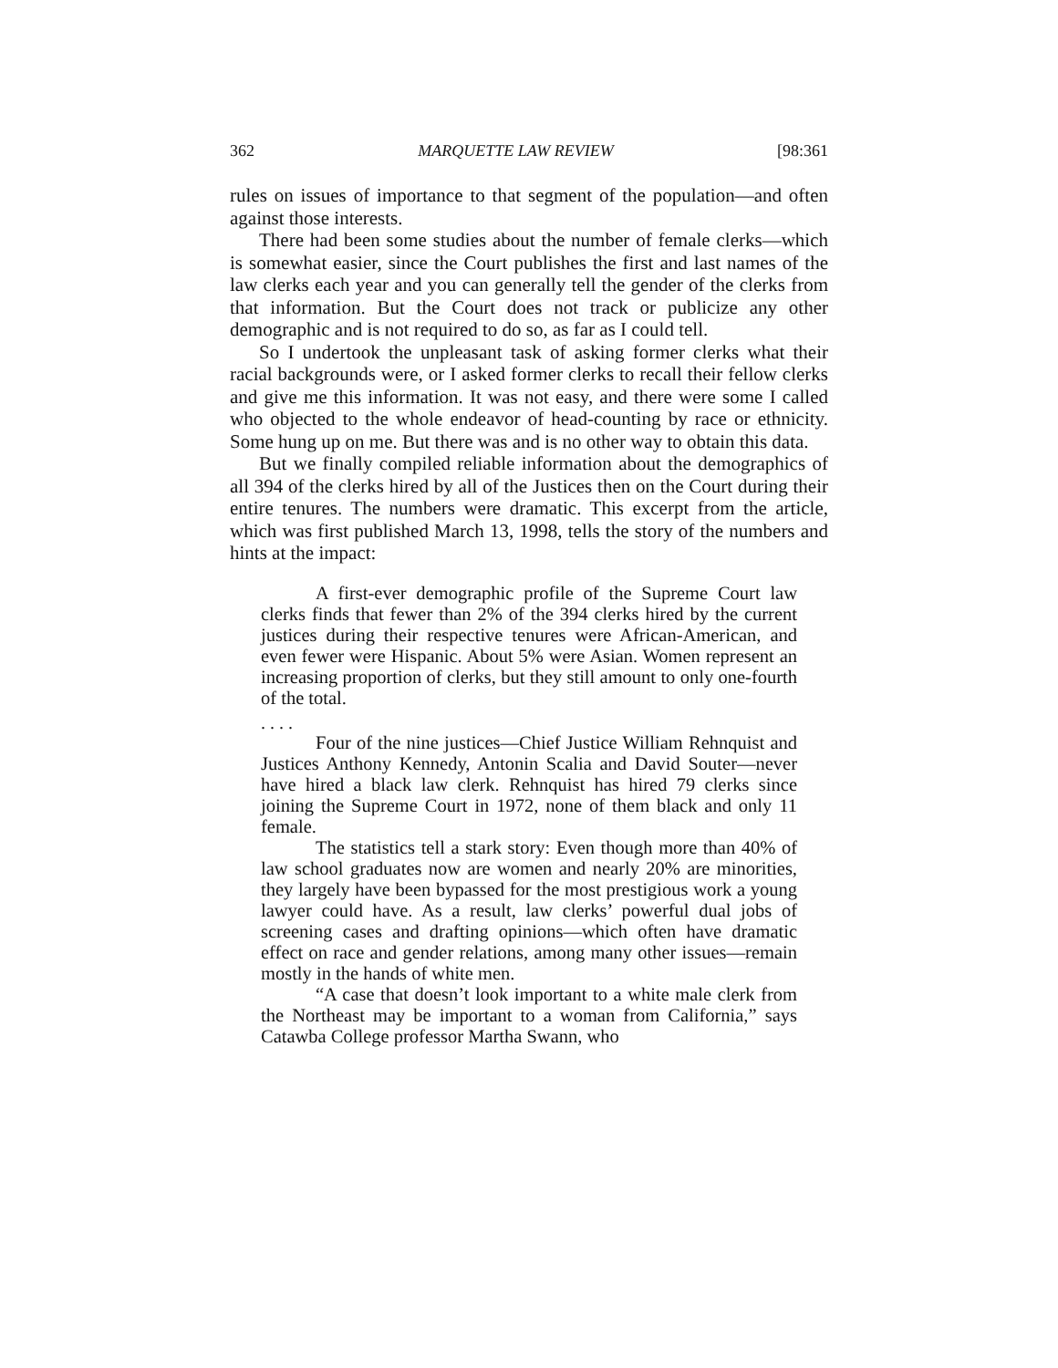362 MARQUETTE LAW REVIEW [98:361
rules on issues of importance to that segment of the population—and often against those interests.
There had been some studies about the number of female clerks—which is somewhat easier, since the Court publishes the first and last names of the law clerks each year and you can generally tell the gender of the clerks from that information. But the Court does not track or publicize any other demographic and is not required to do so, as far as I could tell.
So I undertook the unpleasant task of asking former clerks what their racial backgrounds were, or I asked former clerks to recall their fellow clerks and give me this information. It was not easy, and there were some I called who objected to the whole endeavor of head-counting by race or ethnicity. Some hung up on me. But there was and is no other way to obtain this data.
But we finally compiled reliable information about the demographics of all 394 of the clerks hired by all of the Justices then on the Court during their entire tenures. The numbers were dramatic. This excerpt from the article, which was first published March 13, 1998, tells the story of the numbers and hints at the impact:
A first-ever demographic profile of the Supreme Court law clerks finds that fewer than 2% of the 394 clerks hired by the current justices during their respective tenures were African-American, and even fewer were Hispanic. About 5% were Asian. Women represent an increasing proportion of clerks, but they still amount to only one-fourth of the total.
. . . .
Four of the nine justices—Chief Justice William Rehnquist and Justices Anthony Kennedy, Antonin Scalia and David Souter—never have hired a black law clerk. Rehnquist has hired 79 clerks since joining the Supreme Court in 1972, none of them black and only 11 female.
The statistics tell a stark story: Even though more than 40% of law school graduates now are women and nearly 20% are minorities, they largely have been bypassed for the most prestigious work a young lawyer could have. As a result, law clerks’ powerful dual jobs of screening cases and drafting opinions—which often have dramatic effect on race and gender relations, among many other issues—remain mostly in the hands of white men.
“A case that doesn’t look important to a white male clerk from the Northeast may be important to a woman from California,” says Catawba College professor Martha Swann, who